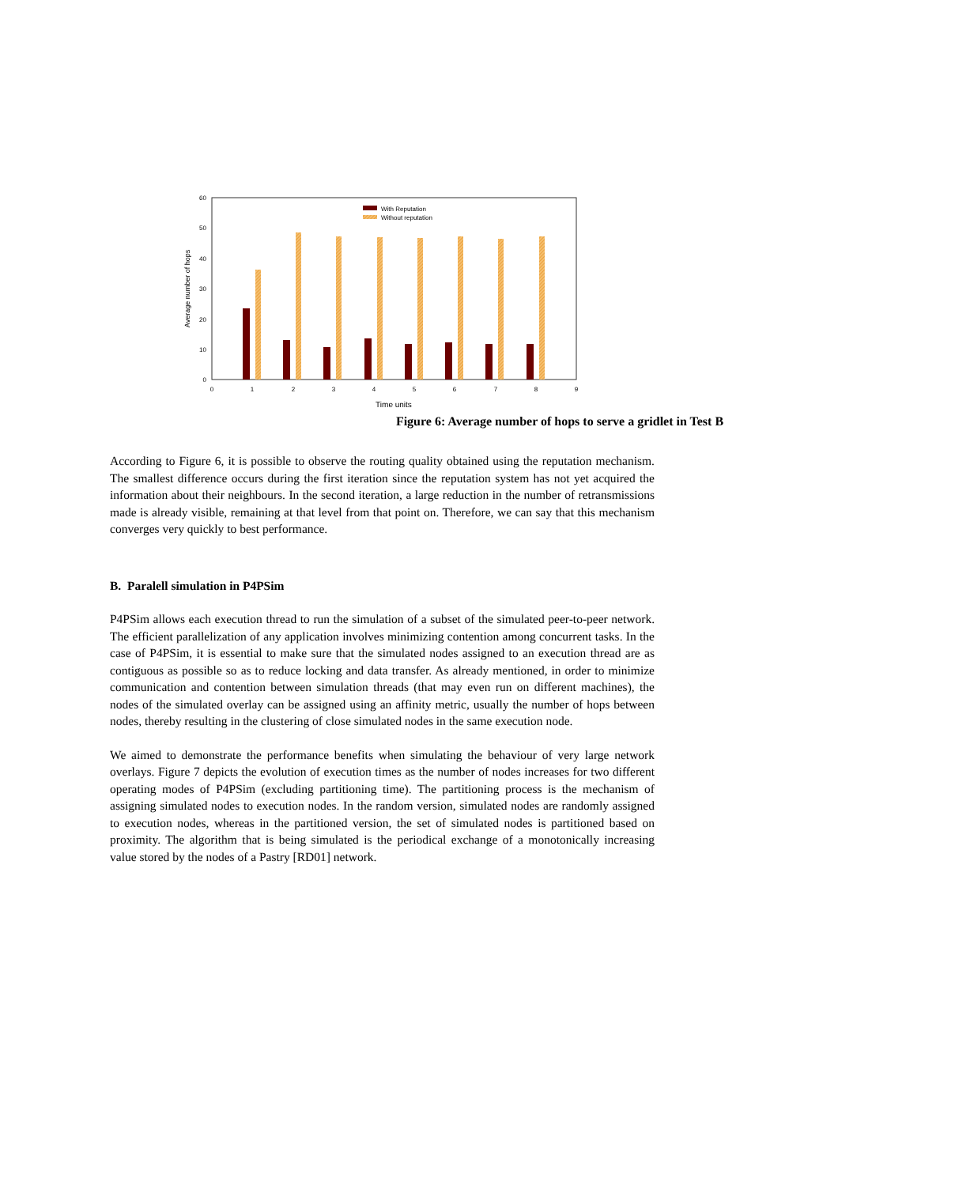60
50
40
30
20
10
0
0
1
2
3
4
5
6
7
8
9
Time units
Average number of hops
With Reputation
Without reputation
Figure 6: Average number of hops to serve a gridlet in Test B
According to Figure 6, it is possible to observe the routing quality obtained using the reputation mechanism. The smallest difference occurs during the first iteration since the reputation system has not yet acquired the information about their neighbours. In the second iteration, a large reduction in the number of retransmissions made is already visible, remaining at that level from that point on. Therefore, we can say that this mechanism converges very quickly to best performance.
B. Paralell simulation in P4PSim
P4PSim allows each execution thread to run the simulation of a subset of the simulated peer-to-peer network. The efficient parallelization of any application involves minimizing contention among concurrent tasks. In the case of P4PSim, it is essential to make sure that the simulated nodes assigned to an execution thread are as contiguous as possible so as to reduce locking and data transfer. As already mentioned, in order to minimize communication and contention between simulation threads (that may even run on different machines), the nodes of the simulated overlay can be assigned using an affinity metric, usually the number of hops between nodes, thereby resulting in the clustering of close simulated nodes in the same execution node.
We aimed to demonstrate the performance benefits when simulating the behaviour of very large network overlays. Figure 7 depicts the evolution of execution times as the number of nodes increases for two different operating modes of P4PSim (excluding partitioning time). The partitioning process is the mechanism of assigning simulated nodes to execution nodes. In the random version, simulated nodes are randomly assigned to execution nodes, whereas in the partitioned version, the set of simulated nodes is partitioned based on proximity. The algorithm that is being simulated is the periodical exchange of a monotonically increasing value stored by the nodes of a Pastry [RD01] network.